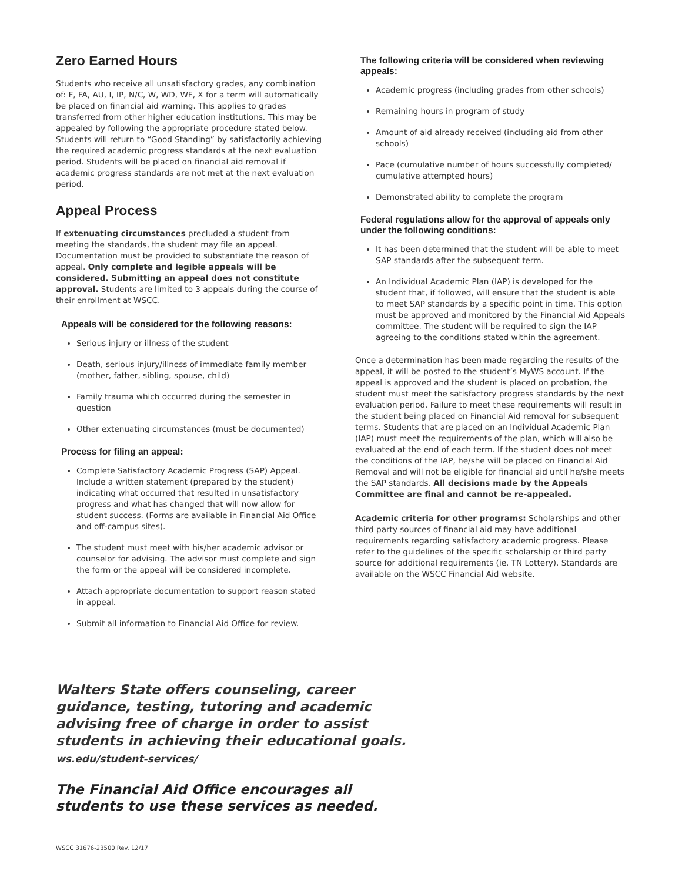Zero Earned Hours
Students who receive all unsatisfactory grades, any combination of: F, FA, AU, I, IP, N/C, W, WD, WF, X for a term will automatically be placed on financial aid warning. This applies to grades transferred from other higher education institutions. This may be appealed by following the appropriate procedure stated below. Students will return to “Good Standing” by satisfactorily achieving the required academic progress standards at the next evaluation period. Students will be placed on financial aid removal if academic progress standards are not met at the next evaluation period.
Appeal Process
If extenuating circumstances precluded a student from meeting the standards, the student may file an appeal. Documentation must be provided to substantiate the reason of appeal. Only complete and legible appeals will be considered. Submitting an appeal does not constitute approval. Students are limited to 3 appeals during the course of their enrollment at WSCC.
Appeals will be considered for the following reasons:
Serious injury or illness of the student
Death, serious injury/illness of immediate family member (mother, father, sibling, spouse, child)
Family trauma which occurred during the semester in question
Other extenuating circumstances (must be documented)
Process for filing an appeal:
Complete Satisfactory Academic Progress (SAP) Appeal. Include a written statement (prepared by the student) indicating what occurred that resulted in unsatisfactory progress and what has changed that will now allow for student success. (Forms are available in Financial Aid Office and off-campus sites).
The student must meet with his/her academic advisor or counselor for advising. The advisor must complete and sign the form or the appeal will be considered incomplete.
Attach appropriate documentation to support reason stated in appeal.
Submit all information to Financial Aid Office for review.
The following criteria will be considered when reviewing appeals:
Academic progress (including grades from other schools)
Remaining hours in program of study
Amount of aid already received (including aid from other schools)
Pace (cumulative number of hours successfully completed/ cumulative attempted hours)
Demonstrated ability to complete the program
Federal regulations allow for the approval of appeals only under the following conditions:
It has been determined that the student will be able to meet SAP standards after the subsequent term.
An Individual Academic Plan (IAP) is developed for the student that, if followed, will ensure that the student is able to meet SAP standards by a specific point in time. This option must be approved and monitored by the Financial Aid Appeals committee. The student will be required to sign the IAP agreeing to the conditions stated within the agreement.
Once a determination has been made regarding the results of the appeal, it will be posted to the student’s MyWS account. If the appeal is approved and the student is placed on probation, the student must meet the satisfactory progress standards by the next evaluation period. Failure to meet these requirements will result in the student being placed on Financial Aid removal for subsequent terms. Students that are placed on an Individual Academic Plan (IAP) must meet the requirements of the plan, which will also be evaluated at the end of each term. If the student does not meet the conditions of the IAP, he/she will be placed on Financial Aid Removal and will not be eligible for financial aid until he/she meets the SAP standards. All decisions made by the Appeals Committee are final and cannot be re-appealed.
Academic criteria for other programs: Scholarships and other third party sources of financial aid may have additional requirements regarding satisfactory academic progress. Please refer to the guidelines of the specific scholarship or third party source for additional requirements (ie. TN Lottery). Standards are available on the WSCC Financial Aid website.
Walters State offers counseling, career guidance, testing, tutoring and academic advising free of charge in order to assist students in achieving their educational goals.
ws.edu/student-services/
The Financial Aid Office encourages all students to use these services as needed.
WSCC 31676-23500 Rev. 12/17